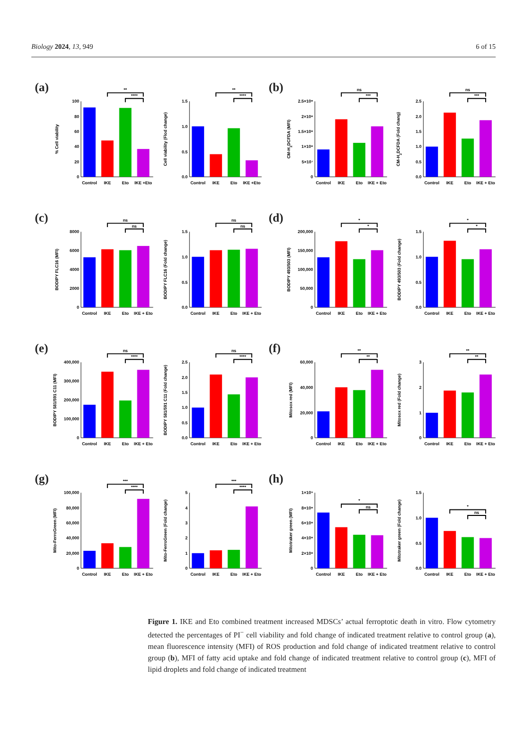Biology 2024, 13, 949 6 of 15
(a)
% Cell viability
0
20
40
60
80
100
**
****
Control
IKE
Eto
IKE +Eto
Cell viability (Flod change)
0.0
0.5
1.0
1.5
**
****
Control
IKE
Eto
IKE +Eto
(b)
CM-H2DCFDA (MFI)
0
5×10⁷
1×10⁸
1.5×10⁸
2×10⁸
2.5×10⁸
ns
***
Control
IKE
Eto
IKE + Eto
CM-H2DCFDA (Fold chang)
0.0
0.5
1.0
1.5
2.0
2.5
ns
***
Control
IKE
Eto
IKE + Eto
(c)
BODIPY FLC16 (MFI)
0
2000
4000
6000
8000
ns
ns
Control
IKE
Eto
IKE + Eto
BODIPY FLC16 (Fold change)
0.0
0.5
1.0
1.5
ns
ns
Control
IKE
Eto
IKE + Eto
(d)
BODIPY 493/503 (MFI)
0
50,000
100,000
150,000
200,000
*
*
Control
IKE
Eto
IKE + Eto
BODIPY 493/503 (Fold change)
0.0
0.5
1.0
1.5
*
*
Control
IKE
Eto
IKE + Eto
(e)
BODIPY 581/591 C11 (MFI)
0
100,000
200,000
300,000
400,000
ns
****
Control
IKE
Eto
IKE + Eto
BODIPY 581/591 C11 (Fold change)
0.0
0.5
1.0
1.5
2.0
2.5
ns
****
Control
IKE
Eto
IKE + Eto
(f)
Mitosox red (MFI)
0
20,000
40,000
60,000
**
**
Control
IKE
Eto
IKE + Eto
Mitosox red (Fold change)
0
1
2
3
**
**
Control
IKE
Eto
IKE + Eto
(g)
Mito-FerroGreen (MFI)
0
20,000
40,000
60,000
80,000
100,000
***
****
Control
IKE
Eto
IKE + Eto
Mito-FerroGreen (Fold change)
0
1
2
3
4
5
***
****
Control
IKE
Eto
IKE + Eto
(h)
Mitotraker green (MFI)
0
2×10⁸
4×10⁸
6×10⁸
8×10⁸
1×10⁹
*
ns
Control
IKE
Eto
IKE + Eto
Mitotraker green (Fold change)
0.0
0.5
1.0
1.5
*
ns
Control
IKE
Eto
IKE + Eto
Figure 1. IKE and Eto combined treatment increased MDSCs’ actual ferroptotic death in vitro. Flow cytometry detected the percentages of PI<sup>−</sup> cell viability and fold change of indicated treatment relative to control group (a), mean fluorescence intensity (MFI) of ROS production and fold change of indicated treatment relative to control group (b), MFI of fatty acid uptake and fold change of indicated treatment relative to control group (c), MFI of lipid droplets and fold change of indicated treatment